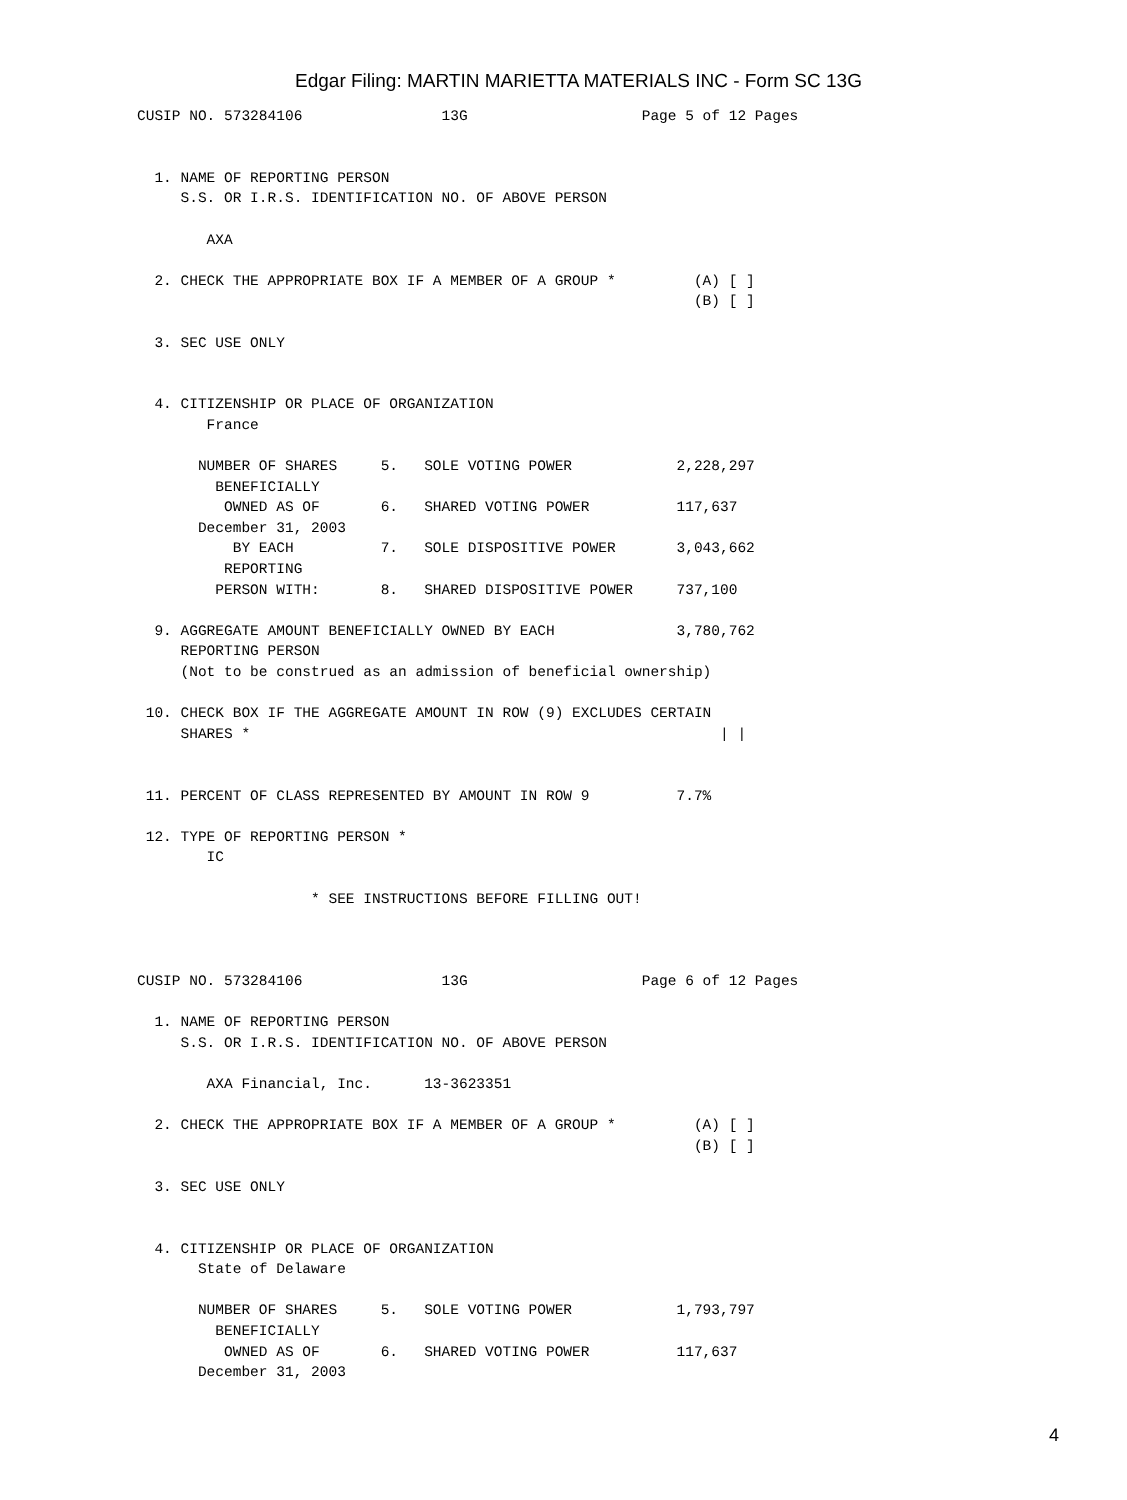Edgar Filing: MARTIN MARIETTA MATERIALS INC - Form SC 13G
CUSIP NO. 573284106                13G                    Page 5 of 12 Pages


  1. NAME OF REPORTING PERSON
     S.S. OR I.R.S. IDENTIFICATION NO. OF ABOVE PERSON

        AXA

  2. CHECK THE APPROPRIATE BOX IF A MEMBER OF A GROUP *         (A) [ ]
                                                                (B) [ ]

  3. SEC USE ONLY


  4. CITIZENSHIP OR PLACE OF ORGANIZATION
        France

       NUMBER OF SHARES     5.   SOLE VOTING POWER            2,228,297
         BENEFICIALLY
          OWNED AS OF       6.   SHARED VOTING POWER          117,637
       December 31, 2003
           BY EACH          7.   SOLE DISPOSITIVE POWER       3,043,662
          REPORTING
         PERSON WITH:       8.   SHARED DISPOSITIVE POWER     737,100

  9. AGGREGATE AMOUNT BENEFICIALLY OWNED BY EACH              3,780,762
     REPORTING PERSON
     (Not to be construed as an admission of beneficial ownership)

 10. CHECK BOX IF THE AGGREGATE AMOUNT IN ROW (9) EXCLUDES CERTAIN
     SHARES *                                                      | |


 11. PERCENT OF CLASS REPRESENTED BY AMOUNT IN ROW 9          7.7%

 12. TYPE OF REPORTING PERSON *
        IC

                    * SEE INSTRUCTIONS BEFORE FILLING OUT!



CUSIP NO. 573284106                13G                    Page 6 of 12 Pages

  1. NAME OF REPORTING PERSON
     S.S. OR I.R.S. IDENTIFICATION NO. OF ABOVE PERSON

        AXA Financial, Inc.      13-3623351

  2. CHECK THE APPROPRIATE BOX IF A MEMBER OF A GROUP *         (A) [ ]
                                                                (B) [ ]

  3. SEC USE ONLY


  4. CITIZENSHIP OR PLACE OF ORGANIZATION
       State of Delaware

       NUMBER OF SHARES     5.   SOLE VOTING POWER            1,793,797
         BENEFICIALLY
          OWNED AS OF       6.   SHARED VOTING POWER          117,637
       December 31, 2003
4